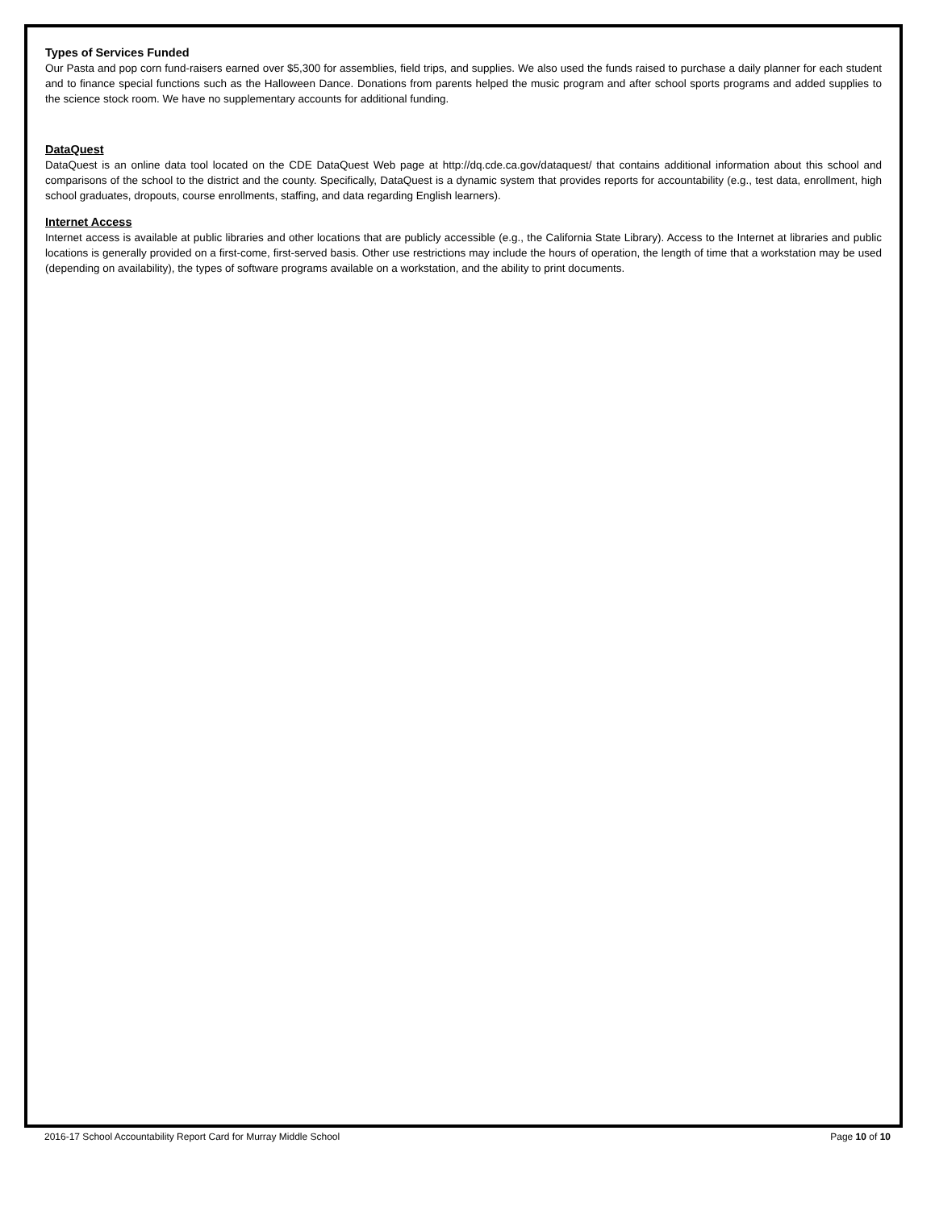Types of Services Funded
Our Pasta and pop corn fund-raisers earned over $5,300 for assemblies, field trips, and supplies. We also used the funds raised to purchase a daily planner for each student and to finance special functions such as the Halloween Dance. Donations from parents helped the music program and after school sports programs and added supplies to the science stock room. We have no supplementary accounts for additional funding.
DataQuest
DataQuest is an online data tool located on the CDE DataQuest Web page at http://dq.cde.ca.gov/dataquest/ that contains additional information about this school and comparisons of the school to the district and the county. Specifically, DataQuest is a dynamic system that provides reports for accountability (e.g., test data, enrollment, high school graduates, dropouts, course enrollments, staffing, and data regarding English learners).
Internet Access
Internet access is available at public libraries and other locations that are publicly accessible (e.g., the California State Library). Access to the Internet at libraries and public locations is generally provided on a first-come, first-served basis. Other use restrictions may include the hours of operation, the length of time that a workstation may be used (depending on availability), the types of software programs available on a workstation, and the ability to print documents.
2016-17 School Accountability Report Card for Murray Middle School Page 10 of 10